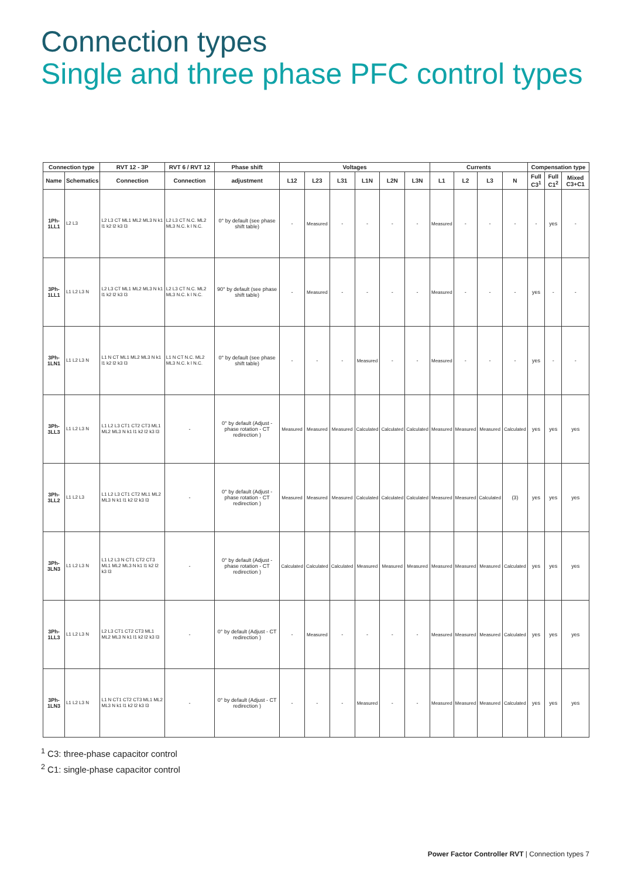Connection types
Single and three phase PFC control types
| Connection type | | RVT 12 - 3P | RVT 6 / RVT 12 | Phase shift | Voltages | | | | | | Currents | | | | Compensation type | | |
| --- | --- | --- | --- | --- | --- | --- | --- | --- | --- | --- | --- | --- | --- | --- | --- | --- | --- |
| Name | Schematics | Connection | Connection | adjustment | L12 | L23 | L31 | L1N | L2N | L3N | L1 | L2 | L3 | N | Full C3<sup>1</sup> | Full C1<sup>2</sup> | Mixed C3+C1 |
| 1Ph-1LL1 | L2 L3 | L2 L3 CT ML1 ML2 ML3 N k1 l1 k2 l2 k3 l3 | L2 L3 CT N.C. ML2 ML3 N.C. k l N.C. | 0° by default (see phase shift table) | - | Measured | - | - | - | - | Measured | - | - | - | - | yes | - |
| 3Ph-1LL1 | L1 L2 L3 N | L2 L3 CT ML1 ML2 ML3 N k1 l1 k2 l2 k3 l3 | L2 L3 CT N.C. ML2 ML3 N.C. k l N.C. | 90° by default (see phase shift table) | - | Measured | - | - | - | - | Measured | - | - | - | yes | - | - |
| 3Ph-1LN1 | L1 L2 L3 N | L1 N CT ML1 ML2 ML3 N k1 l1 k2 l2 k3 l3 | L1 N CT N.C. ML2 ML3 N.C. k l N.C. | 0° by default (see phase shift table) | - | - | - | Measured | - | - | Measured | - | - | - | yes | - | - |
| 3Ph-3LL3 | L1 L2 L3 N | L1 L2 L3 CT1 CT2 CT3 ML1 ML2 ML3 N k1 l1 k2 l2 k3 l3 | - | 0° by default (Adjust - phase rotation - CT redirection ) | Measured | Measured | Measured | Calculated | Calculated | Calculated | Measured | Measured | Measured | Calculated | yes | yes | yes |
| 3Ph-3LL2 | L1 L2 L3 | L1 L2 L3 CT1 CT2 ML1 ML2 ML3 N k1 l1 k2 l2 k3 l3 | - | 0° by default (Adjust - phase rotation - CT redirection ) | Measured | Measured | Measured | Calculated | Calculated | Calculated | Measured | Measured | Calculated | (3) | yes | yes | yes |
| 3Ph-3LN3 | L1 L2 L3 N | L1 L2 L3 N CT1 CT2 CT3 ML1 ML2 ML3 N k1 l1 k2 l2 k3 l3 | - | 0° by default (Adjust - phase rotation - CT redirection ) | Calculated | Calculated | Calculated | Measured | Measured | Measured | Measured | Measured | Measured | Calculated | yes | yes | yes |
| 3Ph-1LL3 | L1 L2 L3 N | L2 L3 CT1 CT2 CT3 ML1 ML2 ML3 N k1 l1 k2 l2 k3 l3 | - | 0° by default (Adjust - CT redirection ) | - | Measured | - | - | - | - | Measured | Measured | Measured | Calculated | yes | yes | yes |
| 3Ph-1LN3 | L1 L2 L3 N | L1 N CT1 CT2 CT3 ML1 ML2 ML3 N k1 l1 k2 l2 k3 l3 | - | 0° by default (Adjust - CT redirection ) | - | - | - | Measured | - | - | Measured | Measured | Measured | Calculated | yes | yes | yes |
<sup>1</sup> C3: three-phase capacitor control
<sup>2</sup> C1: single-phase capacitor control
Power Factor Controller RVT | Connection types 7